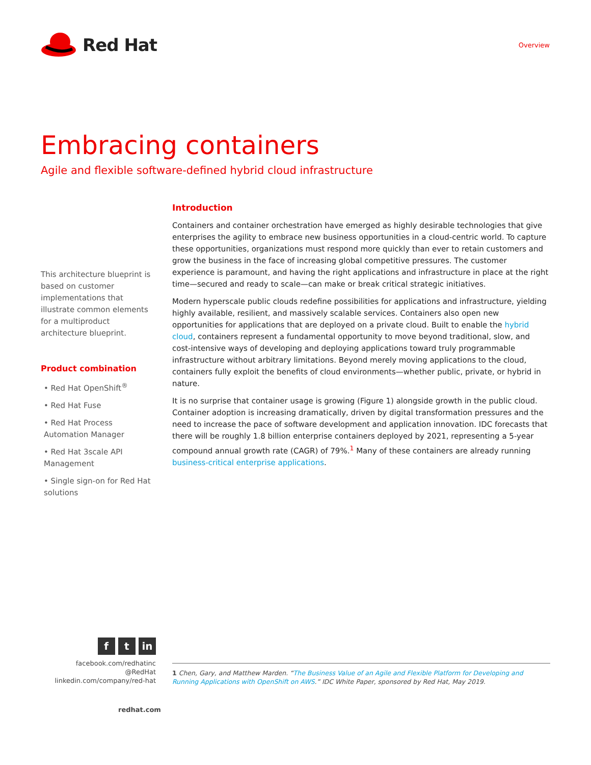Red Hat
Overview
Embracing containers
Agile and flexible software-defined hybrid cloud infrastructure
This architecture blueprint is based on customer implementations that illustrate common elements for a multiproduct architecture blueprint.
Product combination
• Red Hat OpenShift<sup>®</sup>
• Red Hat Fuse
• Red Hat Process Automation Manager
• Red Hat 3scale API Management
• Single sign-on for Red Hat solutions
Introduction
Containers and container orchestration have emerged as highly desirable technologies that give enterprises the agility to embrace new business opportunities in a cloud-centric world. To capture these opportunities, organizations must respond more quickly than ever to retain customers and grow the business in the face of increasing global competitive pressures. The customer experience is paramount, and having the right applications and infrastructure in place at the right time—secured and ready to scale—can make or break critical strategic initiatives.
Modern hyperscale public clouds redefine possibilities for applications and infrastructure, yielding highly available, resilient, and massively scalable services. Containers also open new opportunities for applications that are deployed on a private cloud. Built to enable the hybrid cloud, containers represent a fundamental opportunity to move beyond traditional, slow, and cost-intensive ways of developing and deploying applications toward truly programmable infrastructure without arbitrary limitations. Beyond merely moving applications to the cloud, containers fully exploit the benefits of cloud environments—whether public, private, or hybrid in nature.
It is no surprise that container usage is growing (Figure 1) alongside growth in the public cloud. Container adoption is increasing dramatically, driven by digital transformation pressures and the need to increase the pace of software development and application innovation. IDC forecasts that there will be roughly 1.8 billion enterprise containers deployed by 2021, representing a 5-year compound annual growth rate (CAGR) of 79%.<sup>1</sup> Many of these containers are already running business-critical enterprise applications.
f t in
facebook.com/redhatinc
@RedHat
linkedin.com/company/red-hat
1 Chen, Gary, and Matthew Marden. “The Business Value of an Agile and Flexible Platform for Developing and Running Applications with OpenShift on AWS.” IDC White Paper, sponsored by Red Hat, May 2019.
redhat.com